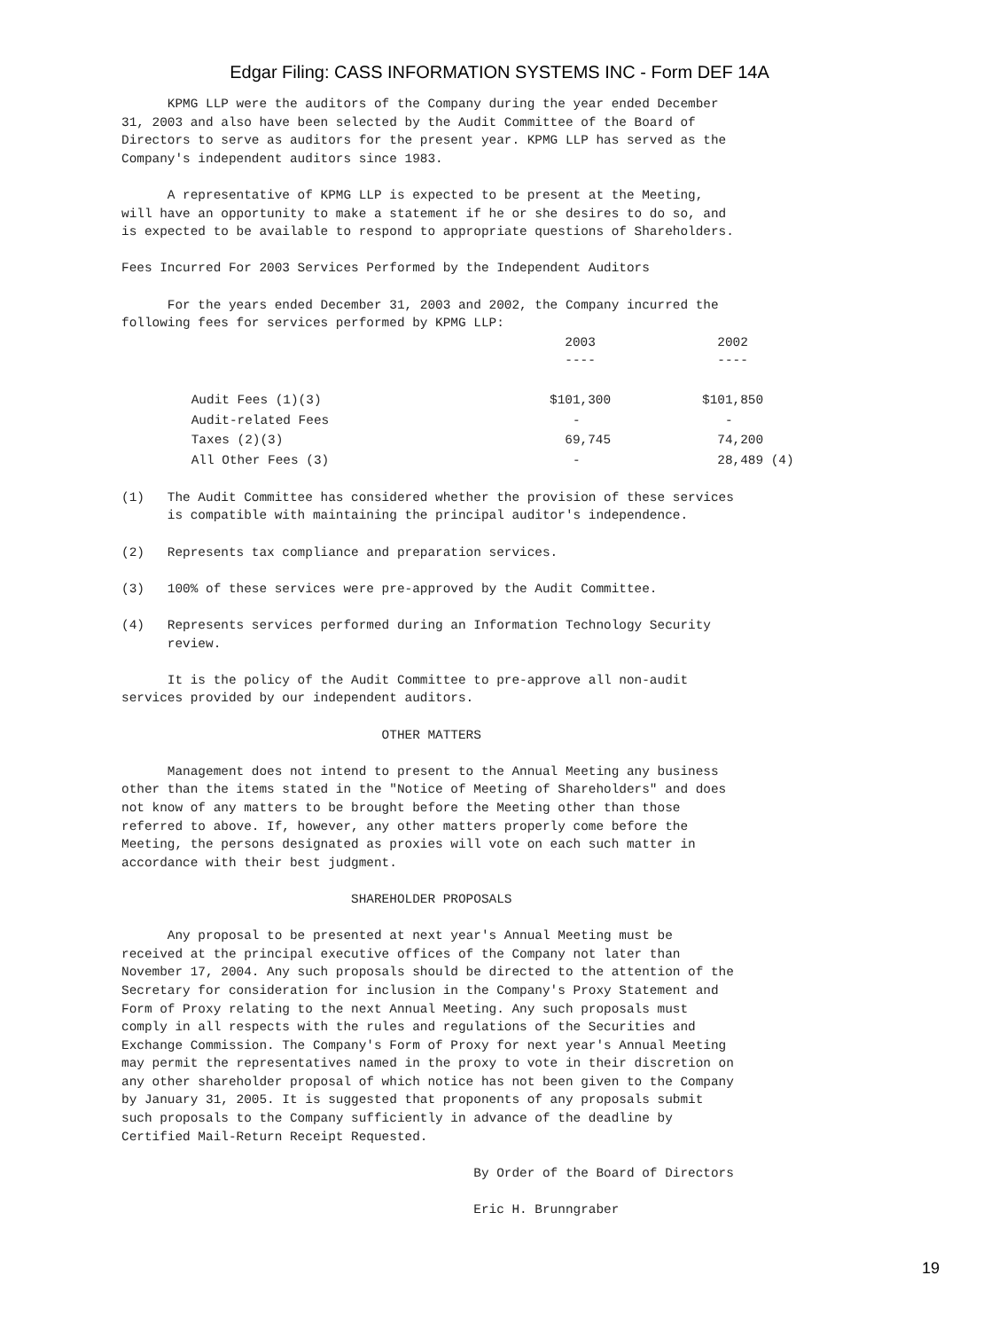Edgar Filing: CASS INFORMATION SYSTEMS INC - Form DEF 14A
      KPMG LLP were the auditors of the Company during the year ended December
31, 2003 and also have been selected by the Audit Committee of the Board of
Directors to serve as auditors for the present year. KPMG LLP has served as the
Company's independent auditors since 1983.

      A representative of KPMG LLP is expected to be present at the Meeting,
will have an opportunity to make a statement if he or she desires to do so, and
is expected to be available to respond to appropriate questions of Shareholders.

Fees Incurred For 2003 Services Performed by the Independent Auditors

      For the years ended December 31, 2003 and 2002, the Company incurred the
following fees for services performed by KPMG LLP:

| | 2003 ---- | 2002 ---- |
| --- | --- | --- |
| Audit Fees (1)(3) | $101,300 | $101,850 |
| Audit-related Fees | - | - |
| Taxes (2)(3) | 69,745 | 74,200 |
| All Other Fees (3) | - | 28,489 (4) |
(1) The Audit Committee has considered whether the provision of these services is compatible with maintaining the principal auditor's independence. (2) Represents tax compliance and preparation services. (3) 100% of these services were pre-approved by the Audit Committee. (4) Represents services performed during an Information Technology Security review. It is the policy of the Audit Committee to pre-approve all non-audit services provided by our independent auditors. OTHER MATTERS Management does not intend to present to the Annual Meeting any business other than the items stated in the "Notice of Meeting of Shareholders" and does not know of any matters to be brought before the Meeting other than those referred to above. If, however, any other matters properly come before the Meeting, the persons designated as proxies will vote on each such matter in accordance with their best judgment. SHAREHOLDER PROPOSALS Any proposal to be presented at next year's Annual Meeting must be received at the principal executive offices of the Company not later than November 17, 2004. Any such proposals should be directed to the attention of the Secretary for consideration for inclusion in the Company's Proxy Statement and Form of Proxy relating to the next Annual Meeting. Any such proposals must comply in all respects with the rules and regulations of the Securities and Exchange Commission. The Company's Form of Proxy for next year's Annual Meeting may permit the representatives named in the proxy to vote in their discretion on any other shareholder proposal of which notice has not been given to the Company by January 31, 2005. It is suggested that proponents of any proposals submit such proposals to the Company sufficiently in advance of the deadline by Certified Mail-Return Receipt Requested. By Order of the Board of Directors Eric H. Brunngraber
19